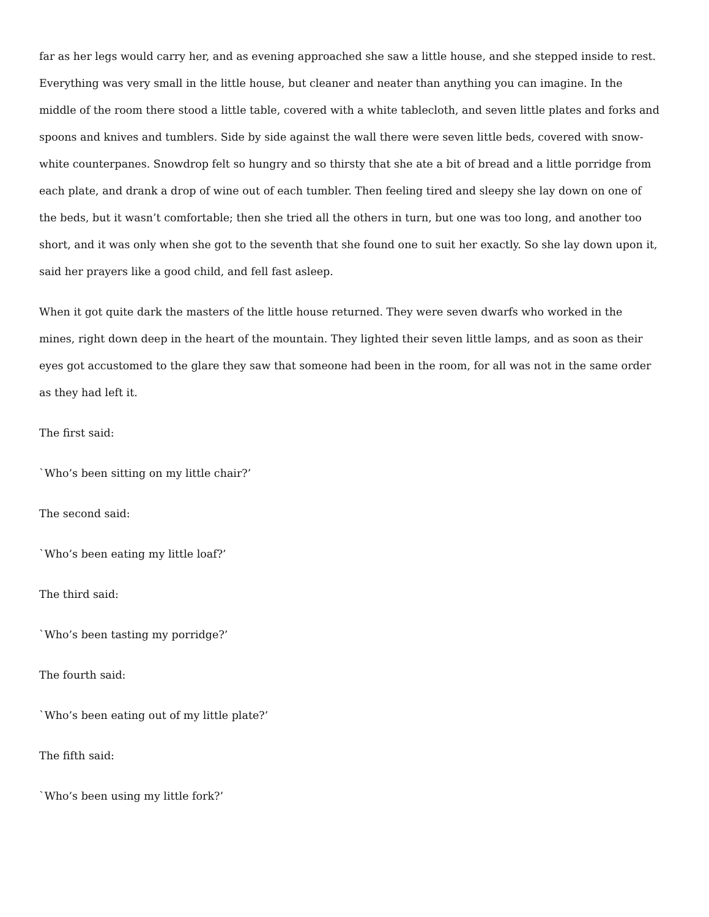far as her legs would carry her, and as evening approached she saw a little house, and she stepped inside to rest. Everything was very small in the little house, but cleaner and neater than anything you can imagine. In the middle of the room there stood a little table, covered with a white tablecloth, and seven little plates and forks and spoons and knives and tumblers. Side by side against the wall there were seven little beds, covered with snow-white counterpanes. Snowdrop felt so hungry and so thirsty that she ate a bit of bread and a little porridge from each plate, and drank a drop of wine out of each tumbler. Then feeling tired and sleepy she lay down on one of the beds, but it wasn’t comfortable; then she tried all the others in turn, but one was too long, and another too short, and it was only when she got to the seventh that she found one to suit her exactly. So she lay down upon it, said her prayers like a good child, and fell fast asleep.
When it got quite dark the masters of the little house returned. They were seven dwarfs who worked in the mines, right down deep in the heart of the mountain. They lighted their seven little lamps, and as soon as their eyes got accustomed to the glare they saw that someone had been in the room, for all was not in the same order as they had left it.
The first said:
`Who’s been sitting on my little chair?’
The second said:
`Who’s been eating my little loaf?’
The third said:
`Who’s been tasting my porridge?’
The fourth said:
`Who’s been eating out of my little plate?’
The fifth said:
`Who’s been using my little fork?’